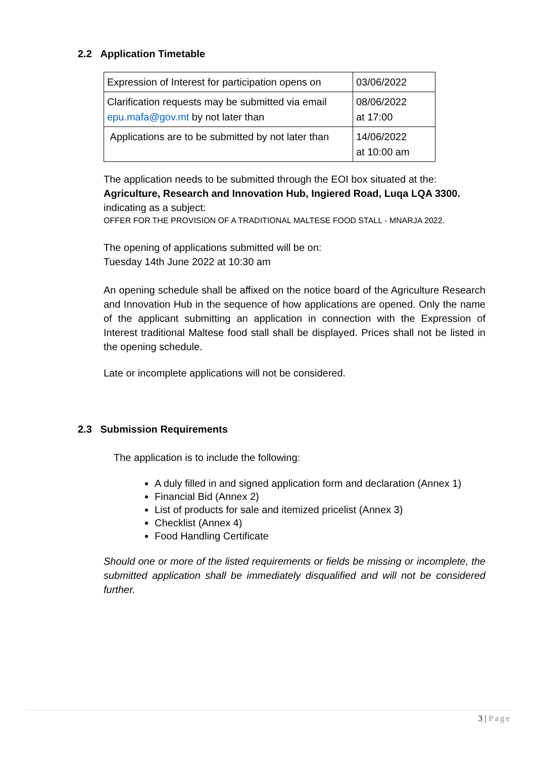2.2 Application Timetable
| Expression of Interest for participation opens on | 03/06/2022 |
| Clarification requests may be submitted via email epu.mafa@gov.mt by not later than | 08/06/2022 at 17:00 |
| Applications are to be submitted by not later than | 14/06/2022 at 10:00 am |
The application needs to be submitted through the EOI box situated at the:
Agriculture, Research and Innovation Hub, Ingiered Road, Luqa LQA 3300.
indicating as a subject:
OFFER FOR THE PROVISION OF A TRADITIONAL MALTESE FOOD STALL - MNARJA 2022.
The opening of applications submitted will be on:
Tuesday 14th June 2022 at 10:30 am
An opening schedule shall be affixed on the notice board of the Agriculture Research and Innovation Hub in the sequence of how applications are opened. Only the name of the applicant submitting an application in connection with the Expression of Interest traditional Maltese food stall shall be displayed. Prices shall not be listed in the opening schedule.
Late or incomplete applications will not be considered.
2.3 Submission Requirements
The application is to include the following:
A duly filled in and signed application form and declaration (Annex 1)
Financial Bid (Annex 2)
List of products for sale and itemized pricelist (Annex 3)
Checklist (Annex 4)
Food Handling Certificate
Should one or more of the listed requirements or fields be missing or incomplete, the submitted application shall be immediately disqualified and will not be considered further.
3 | Page